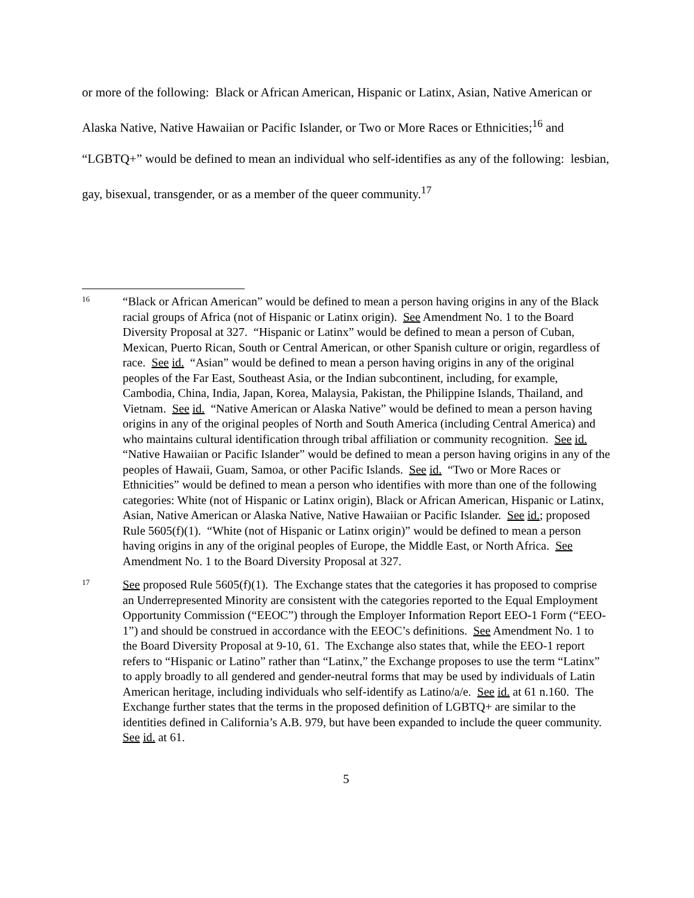or more of the following: Black or African American, Hispanic or Latinx, Asian, Native American or Alaska Native, Native Hawaiian or Pacific Islander, or Two or More Races or Ethnicities;<sup>16</sup> and “LGBTQ+” would be defined to mean an individual who self-identifies as any of the following: lesbian, gay, bisexual, transgender, or as a member of the queer community.<sup>17</sup>
16
“Black or African American” would be defined to mean a person having origins in any of the Black racial groups of Africa (not of Hispanic or Latinx origin). See Amendment No. 1 to the Board Diversity Proposal at 327. “Hispanic or Latinx” would be defined to mean a person of Cuban, Mexican, Puerto Rican, South or Central American, or other Spanish culture or origin, regardless of race. See id. “Asian” would be defined to mean a person having origins in any of the original peoples of the Far East, Southeast Asia, or the Indian subcontinent, including, for example, Cambodia, China, India, Japan, Korea, Malaysia, Pakistan, the Philippine Islands, Thailand, and Vietnam. See id. “Native American or Alaska Native” would be defined to mean a person having origins in any of the original peoples of North and South America (including Central America) and who maintains cultural identification through tribal affiliation or community recognition. See id. “Native Hawaiian or Pacific Islander” would be defined to mean a person having origins in any of the peoples of Hawaii, Guam, Samoa, or other Pacific Islands. See id. “Two or More Races or Ethnicities” would be defined to mean a person who identifies with more than one of the following categories: White (not of Hispanic or Latinx origin), Black or African American, Hispanic or Latinx, Asian, Native American or Alaska Native, Native Hawaiian or Pacific Islander. See id.; proposed Rule 5605(f)(1). “White (not of Hispanic or Latinx origin)” would be defined to mean a person having origins in any of the original peoples of Europe, the Middle East, or North Africa. See Amendment No. 1 to the Board Diversity Proposal at 327.
17
See proposed Rule 5605(f)(1). The Exchange states that the categories it has proposed to comprise an Underrepresented Minority are consistent with the categories reported to the Equal Employment Opportunity Commission (“EEOC”) through the Employer Information Report EEO-1 Form (“EEO-1”) and should be construed in accordance with the EEOC’s definitions. See Amendment No. 1 to the Board Diversity Proposal at 9-10, 61. The Exchange also states that, while the EEO-1 report refers to “Hispanic or Latino” rather than “Latinx,” the Exchange proposes to use the term “Latinx” to apply broadly to all gendered and gender-neutral forms that may be used by individuals of Latin American heritage, including individuals who self-identify as Latino/a/e. See id. at 61 n.160. The Exchange further states that the terms in the proposed definition of LGBTQ+ are similar to the identities defined in California’s A.B. 979, but have been expanded to include the queer community. See id. at 61.
5